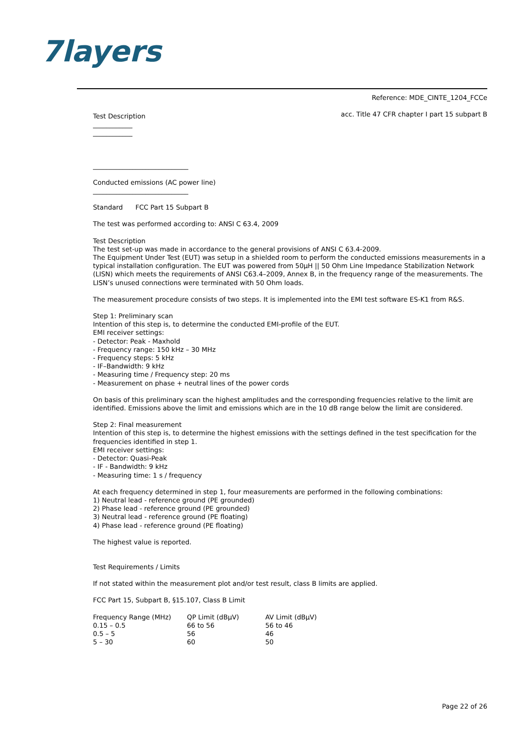7layers
Reference: MDE_CINTE_1204_FCCe
acc. Title 47 CFR chapter I part 15 subpart B
Test Description
____________
____________
_____________________________
Conducted emissions (AC power line)
_____________________________
Standard FCC Part 15 Subpart B
The test was performed according to: ANSI C 63.4, 2009
Test Description
The test set-up was made in accordance to the general provisions of ANSI C 63.4-2009.
The Equipment Under Test (EUT) was setup in a shielded room to perform the conducted emissions measurements in a typical installation configuration. The EUT was powered from 50µH || 50 Ohm Line Impedance Stabilization Network (LISN) which meets the requirements of ANSI C63.4–2009, Annex B, in the frequency range of the measurements. The LISN’s unused connections were terminated with 50 Ohm loads.
The measurement procedure consists of two steps. It is implemented into the EMI test software ES-K1 from R&S.
Step 1: Preliminary scan
Intention of this step is, to determine the conducted EMI-profile of the EUT.
EMI receiver settings:
- Detector: Peak - Maxhold
- Frequency range: 150 kHz – 30 MHz
- Frequency steps: 5 kHz
- IF–Bandwidth: 9 kHz
- Measuring time / Frequency step: 20 ms
- Measurement on phase + neutral lines of the power cords
On basis of this preliminary scan the highest amplitudes and the corresponding frequencies relative to the limit are identified. Emissions above the limit and emissions which are in the 10 dB range below the limit are considered.
Step 2: Final measurement
Intention of this step is, to determine the highest emissions with the settings defined in the test specification for the frequencies identified in step 1.
EMI receiver settings:
- Detector: Quasi-Peak
- IF - Bandwidth: 9 kHz
- Measuring time: 1 s / frequency
At each frequency determined in step 1, four measurements are performed in the following combinations:
1) Neutral lead - reference ground (PE grounded)
2) Phase lead - reference ground (PE grounded)
3) Neutral lead - reference ground (PE floating)
4) Phase lead - reference ground (PE floating)
The highest value is reported.
Test Requirements / Limits
If not stated within the measurement plot and/or test result, class B limits are applied.
FCC Part 15, Subpart B, §15.107, Class B Limit
| Frequency Range (MHz) | QP Limit (dBµV) | AV Limit (dBµV) |
| 0.15 – 0.5 | 66 to 56 | 56 to 46 |
| 0.5 – 5 | 56 | 46 |
| 5 – 30 | 60 | 50 |
Page 22 of 26